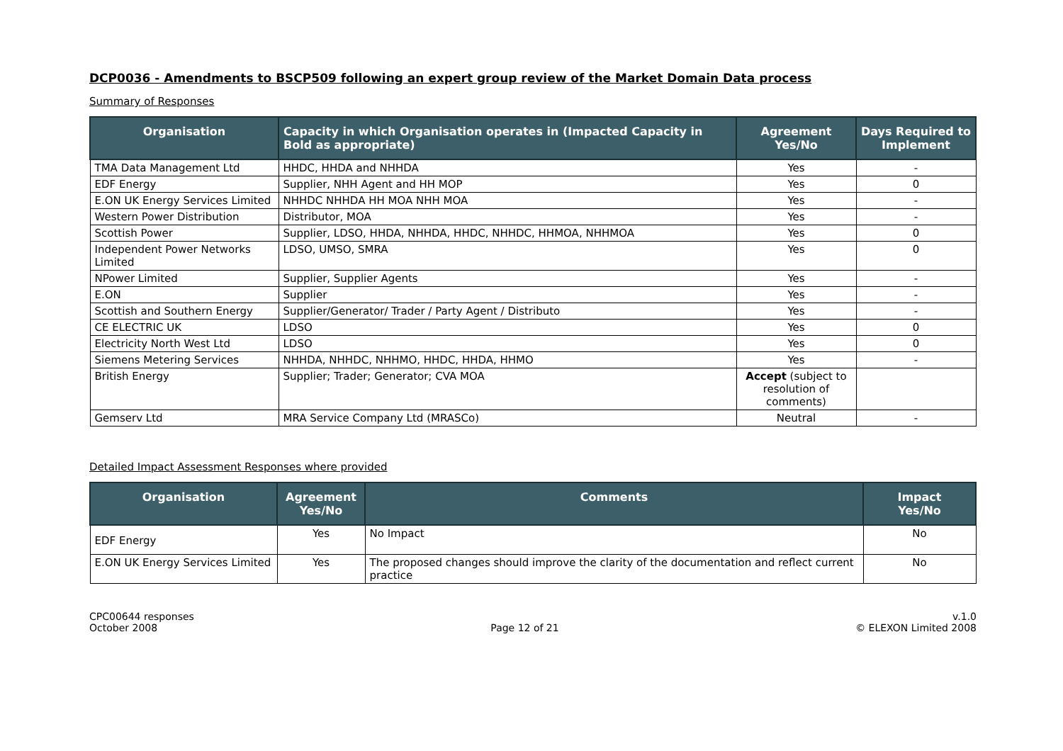DCP0036 - Amendments to BSCP509 following an expert group review of the Market Domain Data process
Summary of Responses
| Organisation | Capacity in which Organisation operates in (Impacted Capacity in Bold as appropriate) | Agreement Yes/No | Days Required to Implement |
| --- | --- | --- | --- |
| TMA Data Management Ltd | HHDC, HHDA and NHHDA | Yes | - |
| EDF Energy | Supplier, NHH Agent and HH MOP | Yes | 0 |
| E.ON UK Energy Services Limited | NHHDC NHHDA HH MOA NHH MOA | Yes | - |
| Western Power Distribution | Distributor, MOA | Yes | - |
| Scottish Power | Supplier, LDSO, HHDA, NHHDA, HHDC, NHHDC, HHMOA, NHHMOA | Yes | 0 |
| Independent Power Networks Limited | LDSO, UMSO, SMRA | Yes | 0 |
| NPower Limited | Supplier, Supplier Agents | Yes | - |
| E.ON | Supplier | Yes | - |
| Scottish and Southern Energy | Supplier/Generator/ Trader / Party Agent / Distributo | Yes | - |
| CE ELECTRIC UK | LDSO | Yes | 0 |
| Electricity North West Ltd | LDSO | Yes | 0 |
| Siemens Metering Services | NHHDA, NHHDC, NHHMO, HHDC, HHDA, HHMO | Yes | - |
| British Energy | Supplier; Trader; Generator; CVA MOA | Accept (subject to resolution of comments) | |
| Gemserv Ltd | MRA Service Company Ltd (MRASCo) | Neutral | - |
Detailed Impact Assessment Responses where provided
| Organisation | Agreement Yes/No | Comments | Impact Yes/No |
| --- | --- | --- | --- |
| EDF Energy | Yes | No Impact | No |
| E.ON UK Energy Services Limited | Yes | The proposed changes should improve the clarity of the documentation and reflect current practice | No |
CPC00644 responses
October 2008
Page 12 of 21 v.1.0
© ELEXON Limited 2008